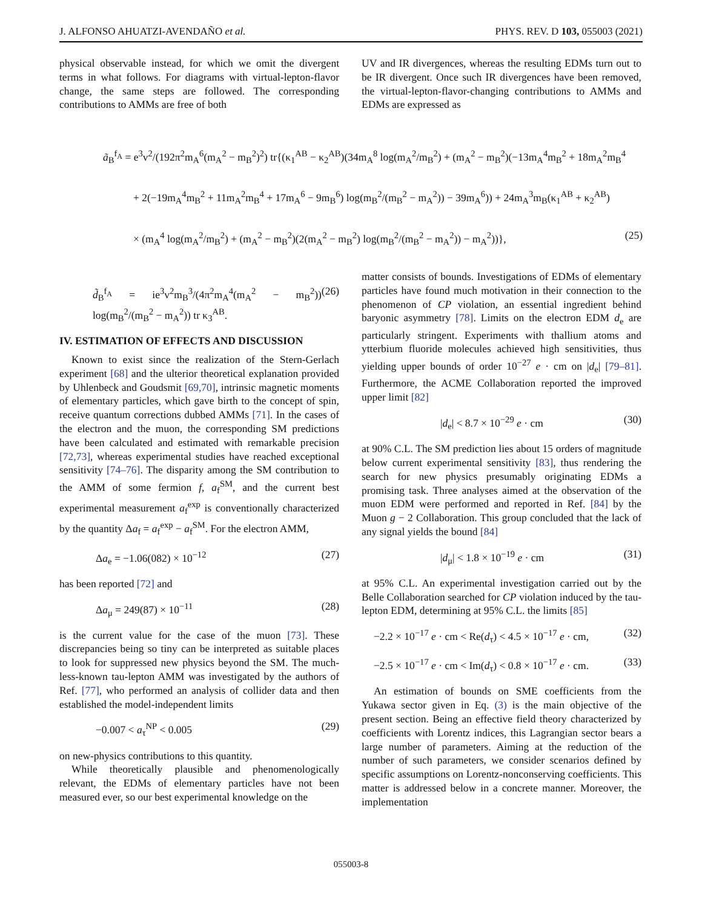J. ALFONSO AHUATZI-AVENDAÑO et al. PHYS. REV. D 103, 055003 (2021)
physical observable instead, for which we omit the divergent terms in what follows. For diagrams with virtual-lepton-flavor change, the same steps are followed. The corresponding contributions to AMMs are free of both
UV and IR divergences, whereas the resulting EDMs turn out to be IR divergent. Once such IR divergences have been removed, the virtual-lepton-flavor-changing contributions to AMMs and EDMs are expressed as
ã<sub>B</sub><sup>f<sub>A</sub></sup> = e<sup>3</sup>v<sup>2</sup>/(192π<sup>2</sup>m<sub>A</sub><sup>6</sup>(m<sub>A</sub><sup>2</sup> − m<sub>B</sub><sup>2</sup>)<sup>2</sup>) tr{(κ<sub>1</sub><sup>AB</sup> − κ<sub>2</sub><sup>AB</sup>)(34m<sub>A</sub><sup>8</sup> log(m<sub>A</sub><sup>2</sup>/m<sub>B</sub><sup>2</sup>) + (m<sub>A</sub><sup>2</sup> − m<sub>B</sub><sup>2</sup>)(−13m<sub>A</sub><sup>4</sup>m<sub>B</sub><sup>2</sup> + 18m<sub>A</sub><sup>2</sup>m<sub>B</sub><sup>4</sup>
+ 2(−19m<sub>A</sub><sup>4</sup>m<sub>B</sub><sup>2</sup> + 11m<sub>A</sub><sup>2</sup>m<sub>B</sub><sup>4</sup> + 17m<sub>A</sub><sup>6</sup> − 9m<sub>B</sub><sup>6</sup>) log(m<sub>B</sub><sup>2</sup>/(m<sub>B</sub><sup>2</sup> − m<sub>A</sub><sup>2</sup>)) − 39m<sub>A</sub><sup>6</sup>)) + 24m<sub>A</sub><sup>3</sup>m<sub>B</sub>(κ<sub>1</sub><sup>AB</sup> + κ<sub>2</sub><sup>AB</sup>)
× (m<sub>A</sub><sup>4</sup> log(m<sub>A</sub><sup>2</sup>/m<sub>B</sub><sup>2</sup>) + (m<sub>A</sub><sup>2</sup> − m<sub>B</sub><sup>2</sup>)(2(m<sub>A</sub><sup>2</sup> − m<sub>B</sub><sup>2</sup>) log(m<sub>B</sub><sup>2</sup>/(m<sub>B</sub><sup>2</sup> − m<sub>A</sub><sup>2</sup>)) − m<sub>A</sub><sup>2</sup>))}, (25)
d̃<sub>B</sub><sup>f<sub>A</sub></sup> = ie<sup>3</sup>v<sup>2</sup>m<sub>B</sub><sup>3</sup>/(4π<sup>2</sup>m<sub>A</sub><sup>4</sup>(m<sub>A</sub><sup>2</sup> − m<sub>B</sub><sup>2</sup>)) log(m<sub>B</sub><sup>2</sup>/(m<sub>B</sub><sup>2</sup> − m<sub>A</sub><sup>2</sup>)) tr κ<sub>3</sub><sup>AB</sup>. (26)
IV. ESTIMATION OF EFFECTS AND DISCUSSION
Known to exist since the realization of the Stern-Gerlach experiment [68] and the ulterior theoretical explanation provided by Uhlenbeck and Goudsmit [69,70], intrinsic magnetic moments of elementary particles, which gave birth to the concept of spin, receive quantum corrections dubbed AMMs [71]. In the cases of the electron and the muon, the corresponding SM predictions have been calculated and estimated with remarkable precision [72,73], whereas experimental studies have reached exceptional sensitivity [74–76]. The disparity among the SM contribution to the AMM of some fermion f, a<sub>f</sub><sup>SM</sup>, and the current best experimental measurement a<sub>f</sub><sup>exp</sup> is conventionally characterized by the quantity Δa<sub>f</sub> = a<sub>f</sub><sup>exp</sup> − a<sub>f</sub><sup>SM</sup>. For the electron AMM,
Δa<sub>e</sub> = −1.06(082) × 10<sup>−12</sup> (27)
has been reported [72] and
Δa<sub>μ</sub> = 249(87) × 10<sup>−11</sup> (28)
is the current value for the case of the muon [73]. These discrepancies being so tiny can be interpreted as suitable places to look for suppressed new physics beyond the SM. The much-less-known tau-lepton AMM was investigated by the authors of Ref. [77], who performed an analysis of collider data and then established the model-independent limits
−0.007 < a<sub>τ</sub><sup>NP</sup> < 0.005 (29)
on new-physics contributions to this quantity.
While theoretically plausible and phenomenologically relevant, the EDMs of elementary particles have not been measured ever, so our best experimental knowledge on the
matter consists of bounds. Investigations of EDMs of elementary particles have found much motivation in their connection to the phenomenon of CP violation, an essential ingredient behind baryonic asymmetry [78]. Limits on the electron EDM d<sub>e</sub> are particularly stringent. Experiments with thallium atoms and ytterbium fluoride molecules achieved high sensitivities, thus yielding upper bounds of order 10<sup>−27</sup> e · cm on |d<sub>e</sub>| [79–81]. Furthermore, the ACME Collaboration reported the improved upper limit [82]
|d<sub>e</sub>| < 8.7 × 10<sup>−29</sup> e · cm (30)
at 90% C.L. The SM prediction lies about 15 orders of magnitude below current experimental sensitivity [83], thus rendering the search for new physics presumably originating EDMs a promising task. Three analyses aimed at the observation of the muon EDM were performed and reported in Ref. [84] by the Muon g − 2 Collaboration. This group concluded that the lack of any signal yields the bound [84]
|d<sub>μ</sub>| < 1.8 × 10<sup>−19</sup> e · cm (31)
at 95% C.L. An experimental investigation carried out by the Belle Collaboration searched for CP violation induced by the tau-lepton EDM, determining at 95% C.L. the limits [85]
−2.2 × 10<sup>−17</sup> e · cm < Re(d<sub>τ</sub>) < 4.5 × 10<sup>−17</sup> e · cm, (32)
−2.5 × 10<sup>−17</sup> e · cm < Im(d<sub>τ</sub>) < 0.8 × 10<sup>−17</sup> e · cm. (33)
An estimation of bounds on SME coefficients from the Yukawa sector given in Eq. (3) is the main objective of the present section. Being an effective field theory characterized by coefficients with Lorentz indices, this Lagrangian sector bears a large number of parameters. Aiming at the reduction of the number of such parameters, we consider scenarios defined by specific assumptions on Lorentz-nonconserving coefficients. This matter is addressed below in a concrete manner. Moreover, the implementation
055003-8